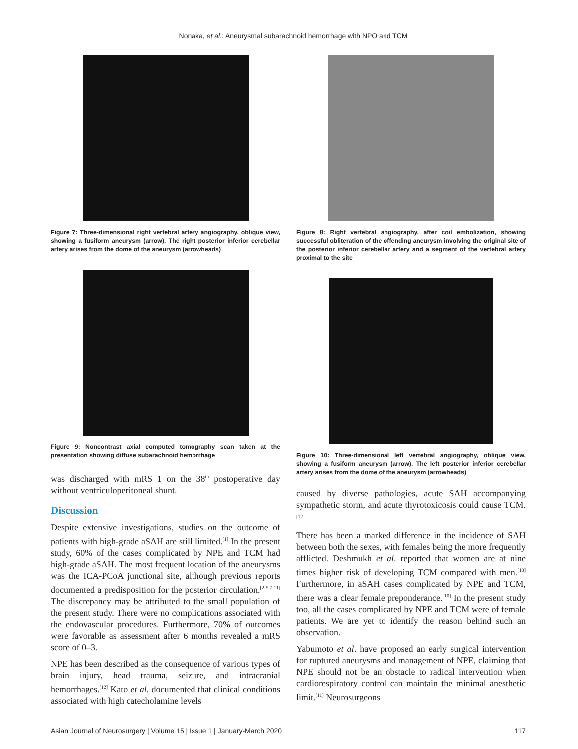Nonaka, et al.: Aneurysmal subarachnoid hemorrhage with NPO and TCM
Figure 7: Three-dimensional right vertebral artery angiography, oblique view, showing a fusiform aneurysm (arrow). The right posterior inferior cerebellar artery arises from the dome of the aneurysm (arrowheads)
Figure 9: Noncontrast axial computed tomography scan taken at the presentation showing diffuse subarachnoid hemorrhage
was discharged with mRS 1 on the 38<sup>th</sup> postoperative day without ventriculoperitoneal shunt.
Discussion
Despite extensive investigations, studies on the outcome of patients with high-grade aSAH are still limited.<sup>[1]</sup> In the present study, 60% of the cases complicated by NPE and TCM had high-grade aSAH. The most frequent location of the aneurysms was the ICA-PCoA junctional site, although previous reports documented a predisposition for the posterior circulation.<sup>[2-5,7-11]</sup> The discrepancy may be attributed to the small population of the present study. There were no complications associated with the endovascular procedures. Furthermore, 70% of outcomes were favorable as assessment after 6 months revealed a mRS score of 0–3.
NPE has been described as the consequence of various types of brain injury, head trauma, seizure, and intracranial hemorrhages.<sup>[12]</sup> Kato et al. documented that clinical conditions associated with high catecholamine levels
Figure 8: Right vertebral angiography, after coil embolization, showing successful obliteration of the offending aneurysm involving the original site of the posterior inferior cerebellar artery and a segment of the vertebral artery proximal to the site
Figure 10: Three-dimensional left vertebral angiography, oblique view, showing a fusiform aneurysm (arrow). The left posterior inferior cerebellar artery arises from the dome of the aneurysm (arrowheads)
caused by diverse pathologies, acute SAH accompanying sympathetic storm, and acute thyrotoxicosis could cause TCM.<sup>[12]</sup>
There has been a marked difference in the incidence of SAH between both the sexes, with females being the more frequently afflicted. Deshmukh et al. reported that women are at nine times higher risk of developing TCM compared with men.<sup>[13]</sup> Furthermore, in aSAH cases complicated by NPE and TCM, there was a clear female preponderance.<sup>[10]</sup> In the present study too, all the cases complicated by NPE and TCM were of female patients. We are yet to identify the reason behind such an observation.
Yabumoto et al. have proposed an early surgical intervention for ruptured aneurysms and management of NPE, claiming that NPE should not be an obstacle to radical intervention when cardiorespiratory control can maintain the minimal anesthetic limit.<sup>[11]</sup> Neurosurgeons
Asian Journal of Neurosurgery | Volume 15 | Issue 1 | January-March 2020 117